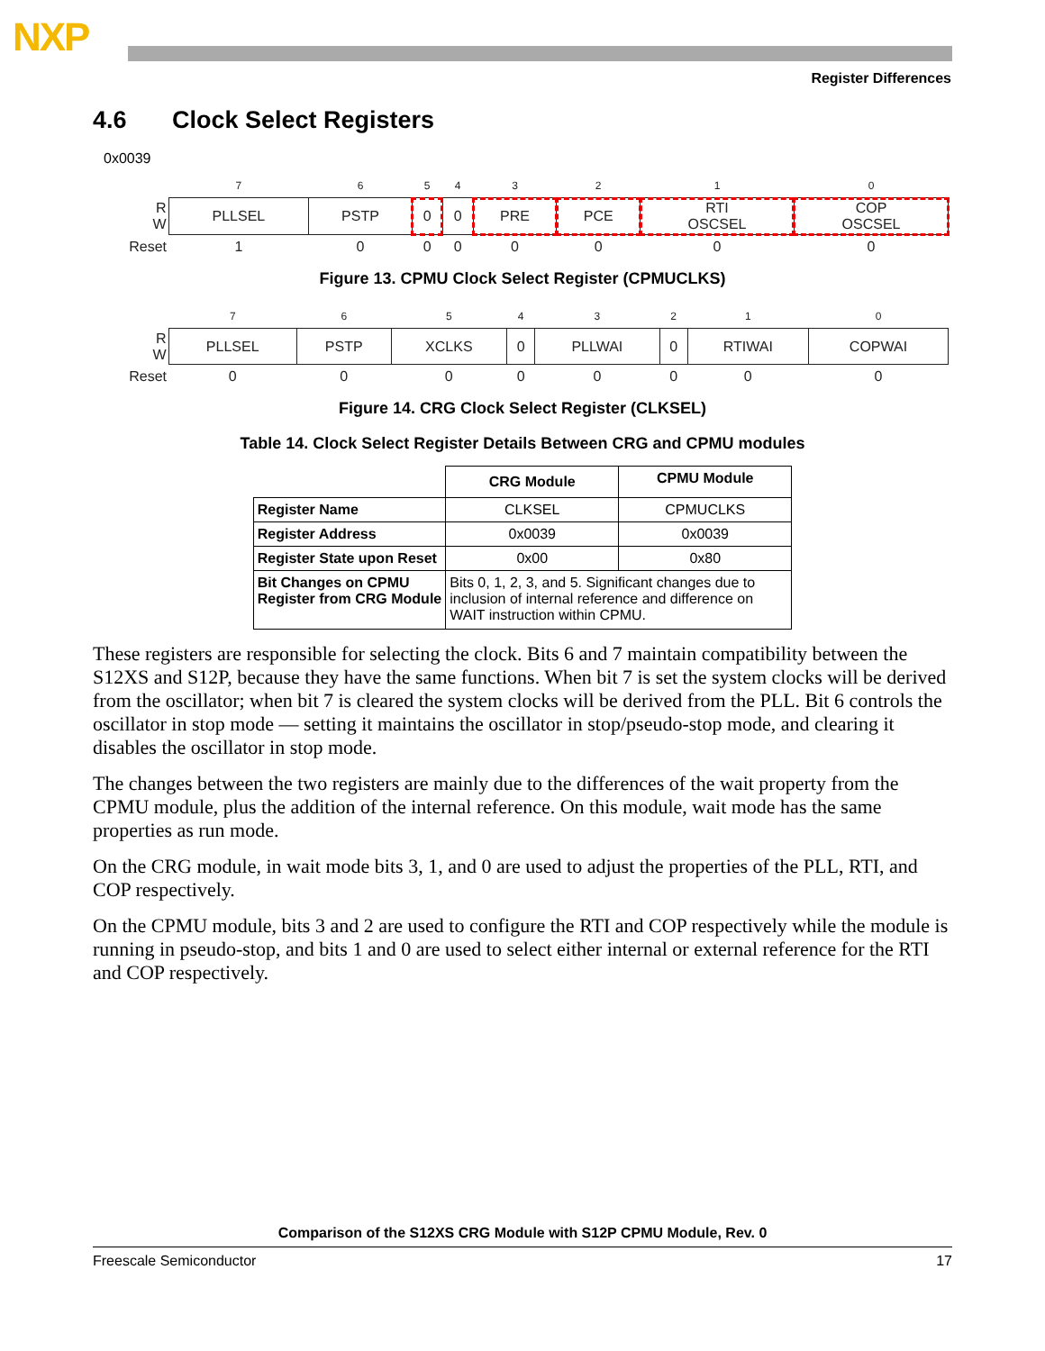NXP
Register Differences
4.6 Clock Select Registers
0x0039
| | 7 | 6 | 5 | 4 | 3 | 2 | 1 | 0 |
| R W | PLLSEL | PSTP | 0 | 0 | PRE | PCE | RTI OSCSEL | COP OSCSEL |
| Reset | 1 | 0 | 0 | 0 | 0 | 0 | 0 | 0 |
Figure 13. CPMU Clock Select Register (CPMUCLKS)
| | 7 | 6 | 5 | 4 | 3 | 2 | 1 | 0 |
| R W | PLLSEL | PSTP | XCLKS | 0 | PLLWAI | 0 | RTIWAI | COPWAI |
| Reset | 0 | 0 | 0 | 0 | 0 | 0 | 0 | 0 |
Figure 14. CRG Clock Select Register (CLKSEL)
Table 14. Clock Select Register Details Between CRG and CPMU modules
| | CRG Module | CPMU Module |
| --- | --- | --- |
| Register Name | CLKSEL | CPMUCLKS |
| Register Address | 0x0039 | 0x0039 |
| Register State upon Reset | 0x00 | 0x80 |
| Bit Changes on CPMU Register from CRG Module | Bits 0, 1, 2, 3, and 5. Significant changes due to inclusion of internal reference and difference on WAIT instruction within CPMU. | |
These registers are responsible for selecting the clock. Bits 6 and 7 maintain compatibility between the S12XS and S12P, because they have the same functions. When bit 7 is set the system clocks will be derived from the oscillator; when bit 7 is cleared the system clocks will be derived from the PLL. Bit 6 controls the oscillator in stop mode — setting it maintains the oscillator in stop/pseudo-stop mode, and clearing it disables the oscillator in stop mode.
The changes between the two registers are mainly due to the differences of the wait property from the CPMU module, plus the addition of the internal reference. On this module, wait mode has the same properties as run mode.
On the CRG module, in wait mode bits 3, 1, and 0 are used to adjust the properties of the PLL, RTI, and COP respectively.
On the CPMU module, bits 3 and 2 are used to configure the RTI and COP respectively while the module is running in pseudo-stop, and bits 1 and 0 are used to select either internal or external reference for the RTI and COP respectively.
Comparison of the S12XS CRG Module with S12P CPMU Module, Rev. 0
Freescale Semiconductor 17